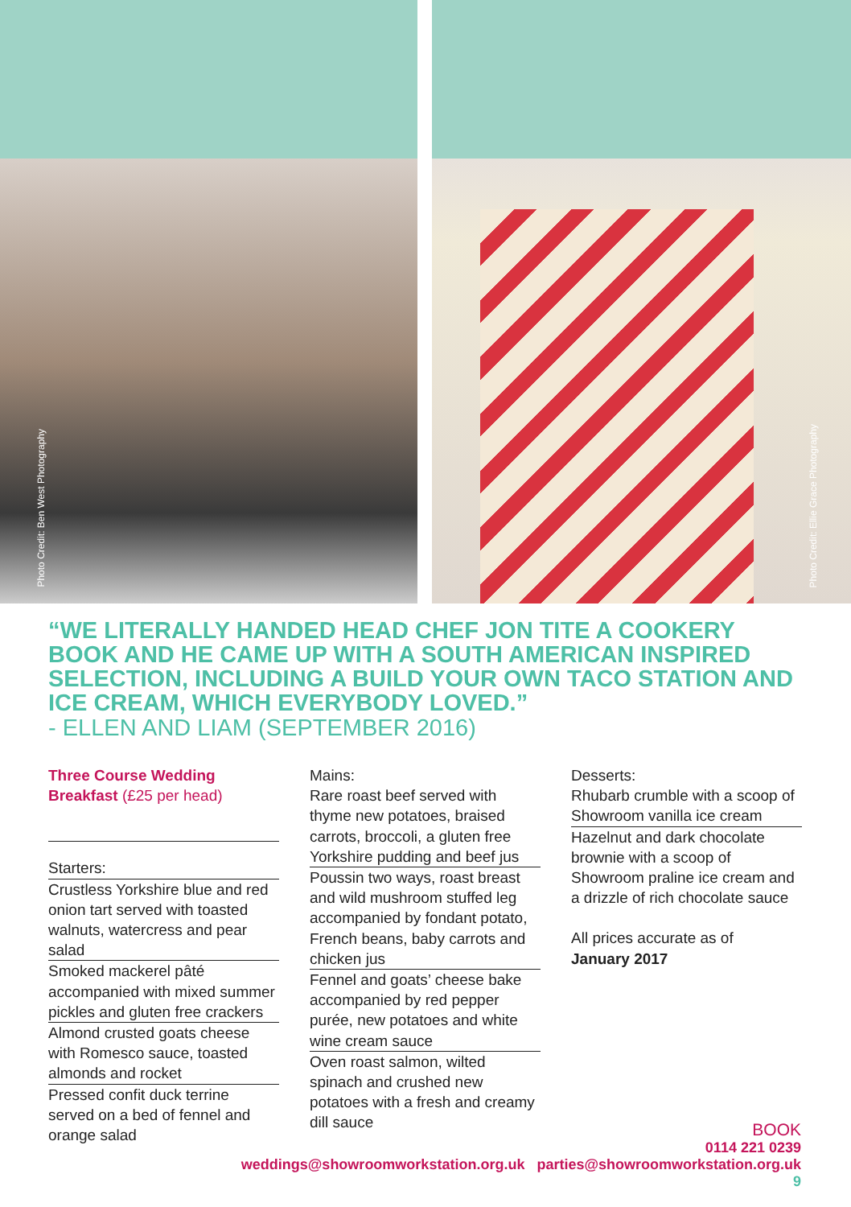Photo Credit: Ben West Photography
Photo Credit: Ellie Grace Photography
“WE LITERALLY HANDED HEAD CHEF JON TITE A COOKERY BOOK AND HE CAME UP WITH A SOUTH AMERICAN INSPIRED SELECTION, INCLUDING A BUILD YOUR OWN TACO STATION AND ICE CREAM, WHICH EVERYBODY LOVED.”
- ELLEN AND LIAM (SEPTEMBER 2016)
Three Course Wedding
Breakfast (£25 per head)
Starters:
Crustless Yorkshire blue and red onion tart served with toasted walnuts, watercress and pear salad
Smoked mackerel pâté accompanied with mixed summer pickles and gluten free crackers
Almond crusted goats cheese with Romesco sauce, toasted almonds and rocket
Pressed confit duck terrine served on a bed of fennel and orange salad
Mains:
Rare roast beef served with thyme new potatoes, braised carrots, broccoli, a gluten free Yorkshire pudding and beef jus
Poussin two ways, roast breast and wild mushroom stuffed leg accompanied by fondant potato, French beans, baby carrots and chicken jus
Fennel and goats’ cheese bake accompanied by red pepper purée, new potatoes and white wine cream sauce
Oven roast salmon, wilted spinach and crushed new potatoes with a fresh and creamy dill sauce
Desserts:
Rhubarb crumble with a scoop of Showroom vanilla ice cream
Hazelnut and dark chocolate brownie with a scoop of Showroom praline ice cream and a drizzle of rich chocolate sauce
All prices accurate as of
January 2017
BOOK
0114 221 0239
weddings@showroomworkstation.org.uk parties@showroomworkstation.org.uk
9